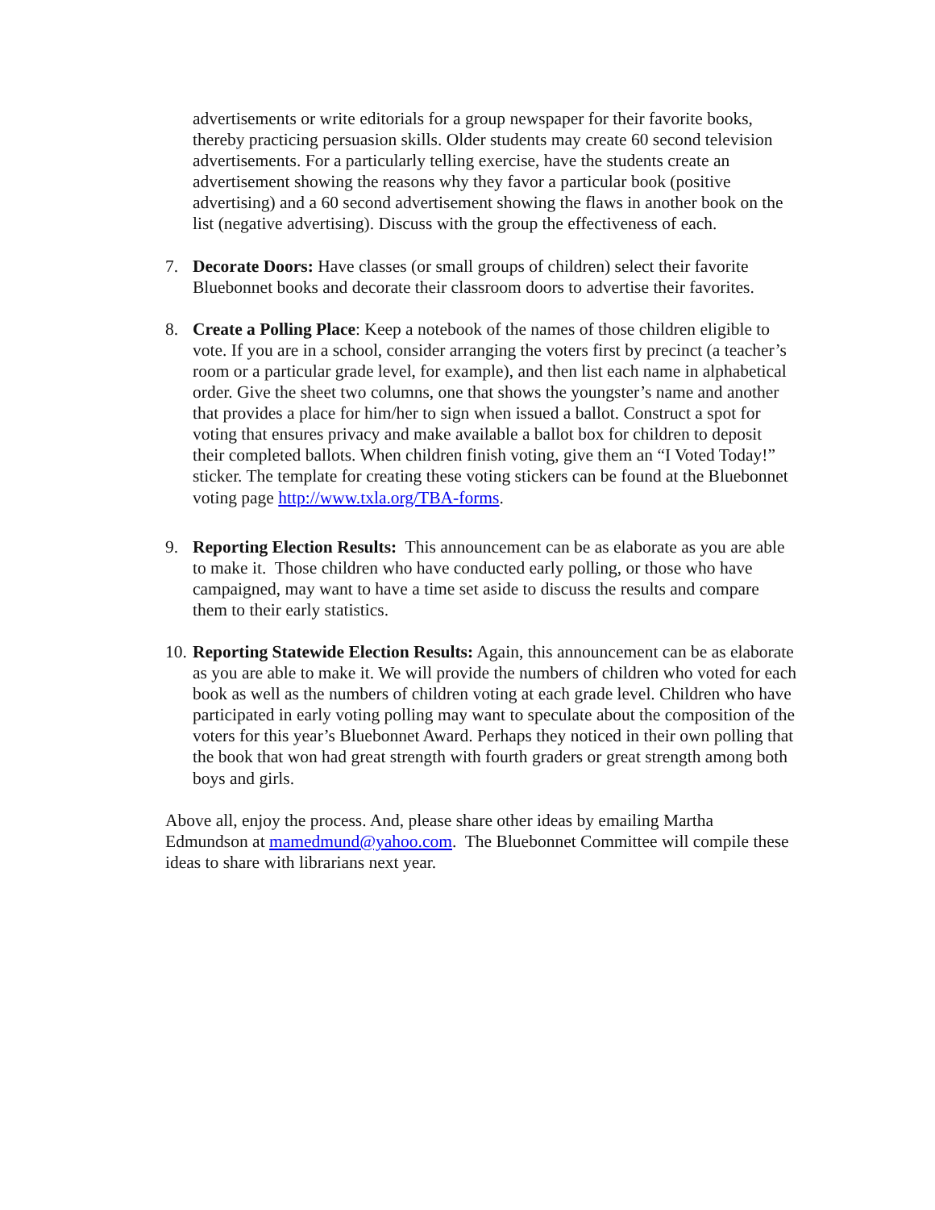advertisements or write editorials for a group newspaper for their favorite books, thereby practicing persuasion skills. Older students may create 60 second television advertisements. For a particularly telling exercise, have the students create an advertisement showing the reasons why they favor a particular book (positive advertising) and a 60 second advertisement showing the flaws in another book on the list (negative advertising). Discuss with the group the effectiveness of each.
7. Decorate Doors: Have classes (or small groups of children) select their favorite Bluebonnet books and decorate their classroom doors to advertise their favorites.
8. Create a Polling Place: Keep a notebook of the names of those children eligible to vote. If you are in a school, consider arranging the voters first by precinct (a teacher’s room or a particular grade level, for example), and then list each name in alphabetical order. Give the sheet two columns, one that shows the youngster’s name and another that provides a place for him/her to sign when issued a ballot. Construct a spot for voting that ensures privacy and make available a ballot box for children to deposit their completed ballots. When children finish voting, give them an “I Voted Today!” sticker. The template for creating these voting stickers can be found at the Bluebonnet voting page http://www.txla.org/TBA-forms.
9. Reporting Election Results: This announcement can be as elaborate as you are able to make it. Those children who have conducted early polling, or those who have campaigned, may want to have a time set aside to discuss the results and compare them to their early statistics.
10.
Reporting Statewide Election Results: Again, this announcement can be as elaborate as you are able to make it. We will provide the numbers of children who voted for each book as well as the numbers of children voting at each grade level. Children who have participated in early voting polling may want to speculate about the composition of the voters for this year’s Bluebonnet Award. Perhaps they noticed in their own polling that the book that won had great strength with fourth graders or great strength among both boys and girls.
Above all, enjoy the process. And, please share other ideas by emailing Martha Edmundson at mamedmund@yahoo.com. The Bluebonnet Committee will compile these ideas to share with librarians next year.